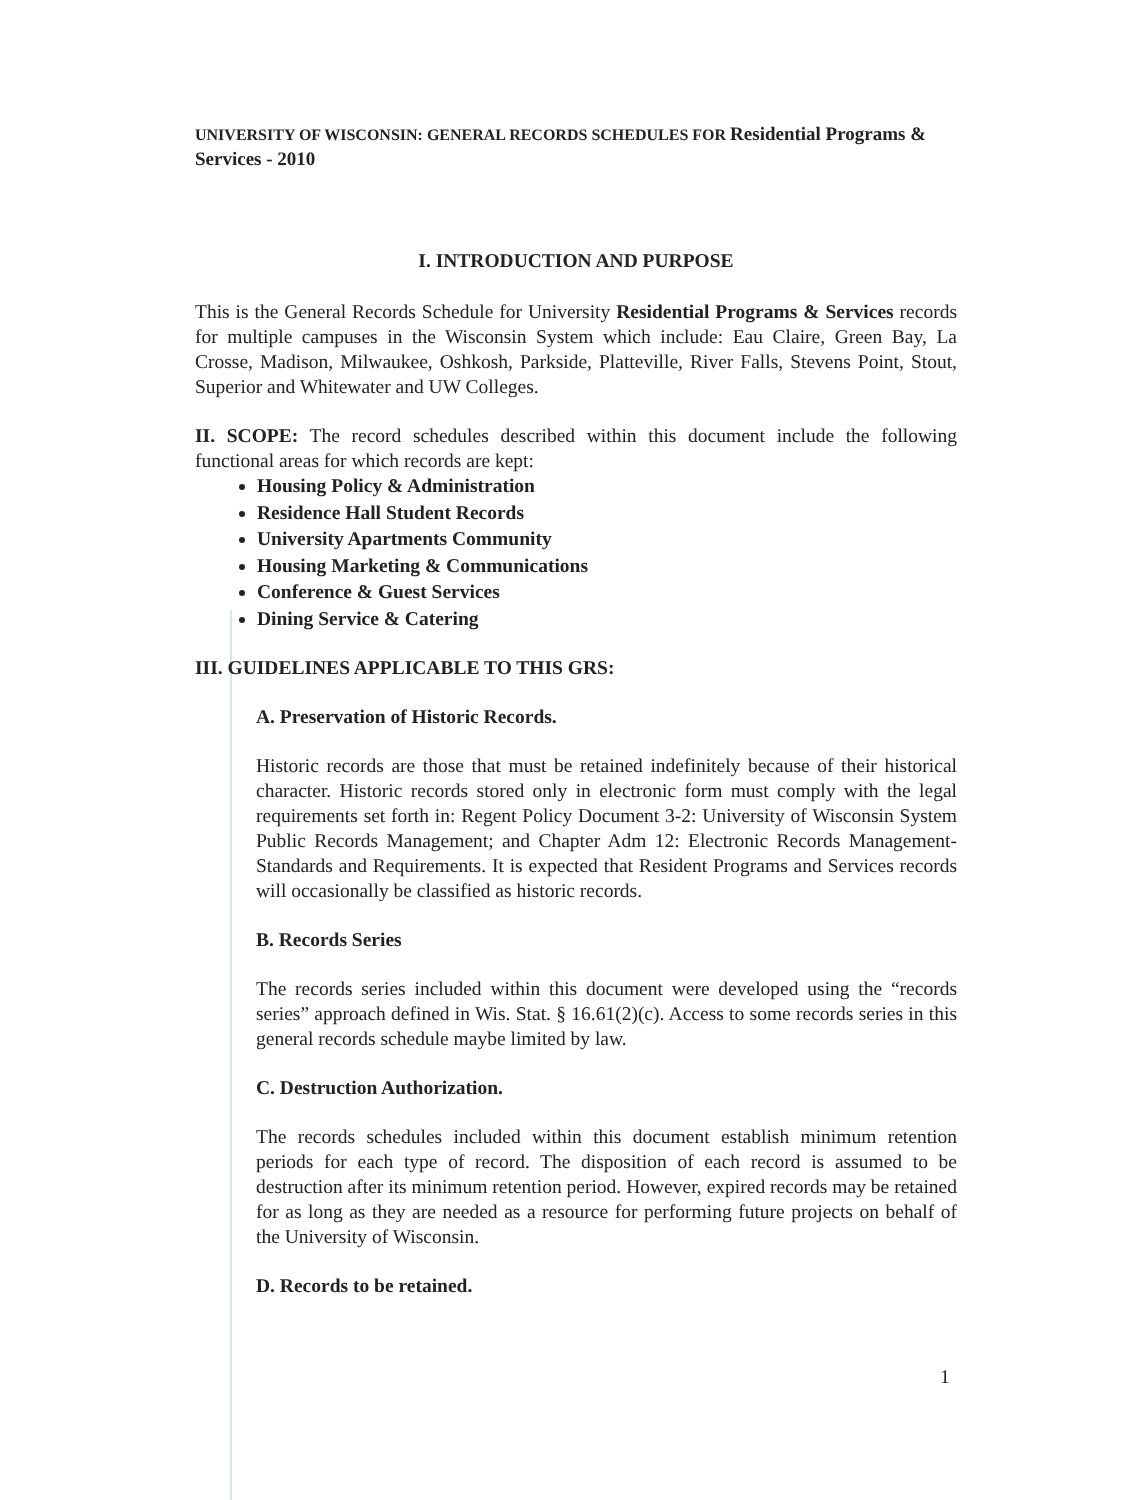UNIVERSITY OF WISCONSIN: GENERAL RECORDS SCHEDULES FOR Residential Programs & Services - 2010
I. INTRODUCTION AND PURPOSE
This is the General Records Schedule for University Residential Programs & Services records for multiple campuses in the Wisconsin System which include: Eau Claire, Green Bay, La Crosse, Madison, Milwaukee, Oshkosh, Parkside, Platteville, River Falls, Stevens Point, Stout, Superior and Whitewater and UW Colleges.
II. SCOPE: The record schedules described within this document include the following functional areas for which records are kept:
Housing Policy & Administration
Residence Hall Student Records
University Apartments Community
Housing Marketing & Communications
Conference & Guest Services
Dining Service & Catering
III. GUIDELINES APPLICABLE TO THIS GRS:
A. Preservation of Historic Records.
Historic records are those that must be retained indefinitely because of their historical character. Historic records stored only in electronic form must comply with the legal requirements set forth in: Regent Policy Document 3-2: University of Wisconsin System Public Records Management; and Chapter Adm 12: Electronic Records Management-Standards and Requirements. It is expected that Resident Programs and Services records will occasionally be classified as historic records.
B. Records Series
The records series included within this document were developed using the “records series” approach defined in Wis. Stat. § 16.61(2)(c). Access to some records series in this general records schedule maybe limited by law.
C. Destruction Authorization.
The records schedules included within this document establish minimum retention periods for each type of record. The disposition of each record is assumed to be destruction after its minimum retention period. However, expired records may be retained for as long as they are needed as a resource for performing future projects on behalf of the University of Wisconsin.
D. Records to be retained.
1